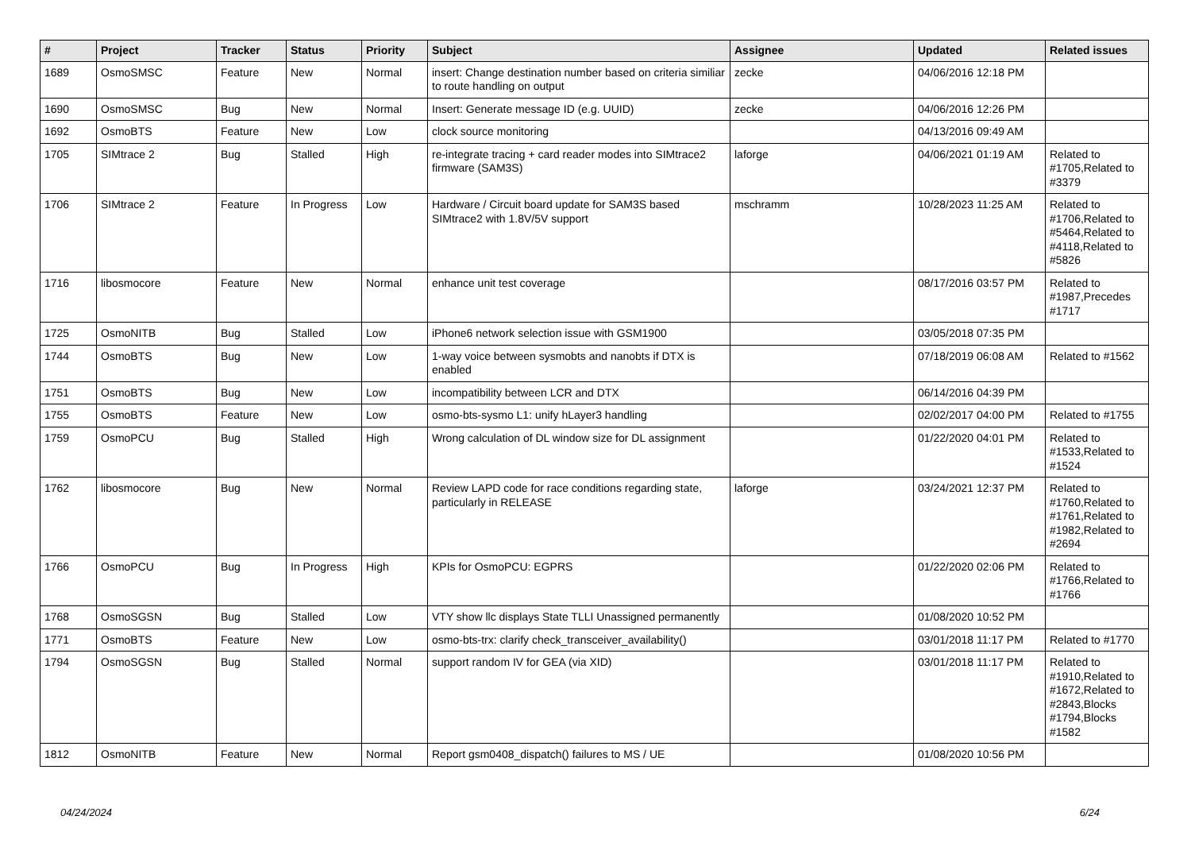| # | Project | Tracker | Status | Priority | Subject | Assignee | Updated | Related issues |
| --- | --- | --- | --- | --- | --- | --- | --- | --- |
| 1689 | OsmoSMSC | Feature | New | Normal | insert: Change destination number based on criteria similiar to route handling on output | zecke | 04/06/2016 12:18 PM | |
| 1690 | OsmoSMSC | Bug | New | Normal | Insert: Generate message ID (e.g. UUID) | zecke | 04/06/2016 12:26 PM | |
| 1692 | OsmoBTS | Feature | New | Low | clock source monitoring | | 04/13/2016 09:49 AM | |
| 1705 | SIMtrace 2 | Bug | Stalled | High | re-integrate tracing + card reader modes into SIMtrace2 firmware (SAM3S) | laforge | 04/06/2021 01:19 AM | Related to #1705,Related to #3379 |
| 1706 | SIMtrace 2 | Feature | In Progress | Low | Hardware / Circuit board update for SAM3S based SIMtrace2 with 1.8V/5V support | mschramm | 10/28/2023 11:25 AM | Related to #1706,Related to #5464,Related to #4118,Related to #5826 |
| 1716 | libosmocore | Feature | New | Normal | enhance unit test coverage | | 08/17/2016 03:57 PM | Related to #1987,Precedes #1717 |
| 1725 | OsmoNITB | Bug | Stalled | Low | iPhone6 network selection issue with GSM1900 | | 03/05/2018 07:35 PM | |
| 1744 | OsmoBTS | Bug | New | Low | 1-way voice between sysmobts and nanobts if DTX is enabled | | 07/18/2019 06:08 AM | Related to #1562 |
| 1751 | OsmoBTS | Bug | New | Low | incompatibility between LCR and DTX | | 06/14/2016 04:39 PM | |
| 1755 | OsmoBTS | Feature | New | Low | osmo-bts-sysmo L1: unify hLayer3 handling | | 02/02/2017 04:00 PM | Related to #1755 |
| 1759 | OsmoPCU | Bug | Stalled | High | Wrong calculation of DL window size for DL assignment | | 01/22/2020 04:01 PM | Related to #1533,Related to #1524 |
| 1762 | libosmocore | Bug | New | Normal | Review LAPD code for race conditions regarding state, particularly in RELEASE | laforge | 03/24/2021 12:37 PM | Related to #1760,Related to #1761,Related to #1982,Related to #2694 |
| 1766 | OsmoPCU | Bug | In Progress | High | KPIs for OsmoPCU: EGPRS | | 01/22/2020 02:06 PM | Related to #1766,Related to #1766 |
| 1768 | OsmoSGSN | Bug | Stalled | Low | VTY show llc displays State TLLI Unassigned permanently | | 01/08/2020 10:52 PM | |
| 1771 | OsmoBTS | Feature | New | Low | osmo-bts-trx: clarify check_transceiver_availability() | | 03/01/2018 11:17 PM | Related to #1770 |
| 1794 | OsmoSGSN | Bug | Stalled | Normal | support random IV for GEA (via XID) | | 03/01/2018 11:17 PM | Related to #1910,Related to #1672,Related to #2843,Blocks #1794,Blocks #1582 |
| 1812 | OsmoNITB | Feature | New | Normal | Report gsm0408_dispatch() failures to MS / UE | | 01/08/2020 10:56 PM | |
04/24/2024 6/24